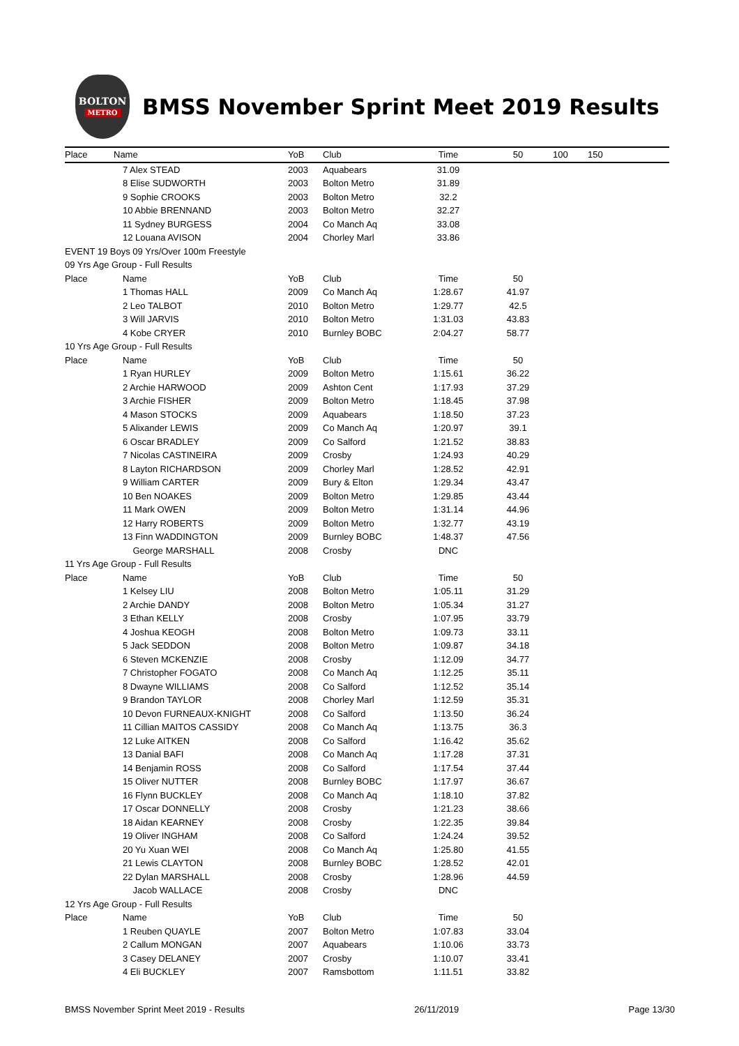BOLTON
METRO
BMSS November Sprint Meet 2019 Results
| Place | Name | YoB | Club | Time | 50 | 100 | 150 |
| --- | --- | --- | --- | --- | --- | --- | --- |
| | 7 Alex STEAD | 2003 | Aquabears | 31.09 | | | |
| | 8 Elise SUDWORTH | 2003 | Bolton Metro | 31.89 | | | |
| | 9 Sophie CROOKS | 2003 | Bolton Metro | 32.2 | | | |
| | 10 Abbie BRENNAND | 2003 | Bolton Metro | 32.27 | | | |
| | 11 Sydney BURGESS | 2004 | Co Manch Aq | 33.08 | | | |
| | 12 Louana AVISON | 2004 | Chorley Marl | 33.86 | | | |
| EVENT 19 Boys 09 Yrs/Over 100m Freestyle | | | | | | | |
| 09 Yrs Age Group - Full Results | | | | | | | |
| Place | Name | YoB | Club | Time | 50 | | |
| | 1 Thomas HALL | 2009 | Co Manch Aq | 1:28.67 | 41.97 | | |
| | 2 Leo TALBOT | 2010 | Bolton Metro | 1:29.77 | 42.5 | | |
| | 3 Will JARVIS | 2010 | Bolton Metro | 1:31.03 | 43.83 | | |
| | 4 Kobe CRYER | 2010 | Burnley BOBC | 2:04.27 | 58.77 | | |
| 10 Yrs Age Group - Full Results | | | | | | | |
| Place | Name | YoB | Club | Time | 50 | | |
| | 1 Ryan HURLEY | 2009 | Bolton Metro | 1:15.61 | 36.22 | | |
| | 2 Archie HARWOOD | 2009 | Ashton Cent | 1:17.93 | 37.29 | | |
| | 3 Archie FISHER | 2009 | Bolton Metro | 1:18.45 | 37.98 | | |
| | 4 Mason STOCKS | 2009 | Aquabears | 1:18.50 | 37.23 | | |
| | 5 Alixander LEWIS | 2009 | Co Manch Aq | 1:20.97 | 39.1 | | |
| | 6 Oscar BRADLEY | 2009 | Co Salford | 1:21.52 | 38.83 | | |
| | 7 Nicolas CASTINEIRA | 2009 | Crosby | 1:24.93 | 40.29 | | |
| | 8 Layton RICHARDSON | 2009 | Chorley Marl | 1:28.52 | 42.91 | | |
| | 9 William CARTER | 2009 | Bury & Elton | 1:29.34 | 43.47 | | |
| | 10 Ben NOAKES | 2009 | Bolton Metro | 1:29.85 | 43.44 | | |
| | 11 Mark OWEN | 2009 | Bolton Metro | 1:31.14 | 44.96 | | |
| | 12 Harry ROBERTS | 2009 | Bolton Metro | 1:32.77 | 43.19 | | |
| | 13 Finn WADDINGTON | 2009 | Burnley BOBC | 1:48.37 | 47.56 | | |
| | George MARSHALL | 2008 | Crosby | DNC | | | |
| 11 Yrs Age Group - Full Results | | | | | | | |
| Place | Name | YoB | Club | Time | 50 | | |
| | 1 Kelsey LIU | 2008 | Bolton Metro | 1:05.11 | 31.29 | | |
| | 2 Archie DANDY | 2008 | Bolton Metro | 1:05.34 | 31.27 | | |
| | 3 Ethan KELLY | 2008 | Crosby | 1:07.95 | 33.79 | | |
| | 4 Joshua KEOGH | 2008 | Bolton Metro | 1:09.73 | 33.11 | | |
| | 5 Jack SEDDON | 2008 | Bolton Metro | 1:09.87 | 34.18 | | |
| | 6 Steven MCKENZIE | 2008 | Crosby | 1:12.09 | 34.77 | | |
| | 7 Christopher FOGATO | 2008 | Co Manch Aq | 1:12.25 | 35.11 | | |
| | 8 Dwayne WILLIAMS | 2008 | Co Salford | 1:12.52 | 35.14 | | |
| | 9 Brandon TAYLOR | 2008 | Chorley Marl | 1:12.59 | 35.31 | | |
| | 10 Devon FURNEAUX-KNIGHT | 2008 | Co Salford | 1:13.50 | 36.24 | | |
| | 11 Cillian MAITOS CASSIDY | 2008 | Co Manch Aq | 1:13.75 | 36.3 | | |
| | 12 Luke AITKEN | 2008 | Co Salford | 1:16.42 | 35.62 | | |
| | 13 Danial BAFI | 2008 | Co Manch Aq | 1:17.28 | 37.31 | | |
| | 14 Benjamin ROSS | 2008 | Co Salford | 1:17.54 | 37.44 | | |
| | 15 Oliver NUTTER | 2008 | Burnley BOBC | 1:17.97 | 36.67 | | |
| | 16 Flynn BUCKLEY | 2008 | Co Manch Aq | 1:18.10 | 37.82 | | |
| | 17 Oscar DONNELLY | 2008 | Crosby | 1:21.23 | 38.66 | | |
| | 18 Aidan KEARNEY | 2008 | Crosby | 1:22.35 | 39.84 | | |
| | 19 Oliver INGHAM | 2008 | Co Salford | 1:24.24 | 39.52 | | |
| | 20 Yu Xuan WEI | 2008 | Co Manch Aq | 1:25.80 | 41.55 | | |
| | 21 Lewis CLAYTON | 2008 | Burnley BOBC | 1:28.52 | 42.01 | | |
| | 22 Dylan MARSHALL | 2008 | Crosby | 1:28.96 | 44.59 | | |
| | Jacob WALLACE | 2008 | Crosby | DNC | | | |
| 12 Yrs Age Group - Full Results | | | | | | | |
| Place | Name | YoB | Club | Time | 50 | | |
| | 1 Reuben QUAYLE | 2007 | Bolton Metro | 1:07.83 | 33.04 | | |
| | 2 Callum MONGAN | 2007 | Aquabears | 1:10.06 | 33.73 | | |
| | 3 Casey DELANEY | 2007 | Crosby | 1:10.07 | 33.41 | | |
| | 4 Eli BUCKLEY | 2007 | Ramsbottom | 1:11.51 | 33.82 | | |
BMSS November Sprint Meet 2019 - Results 26/11/2019 Page 13/30